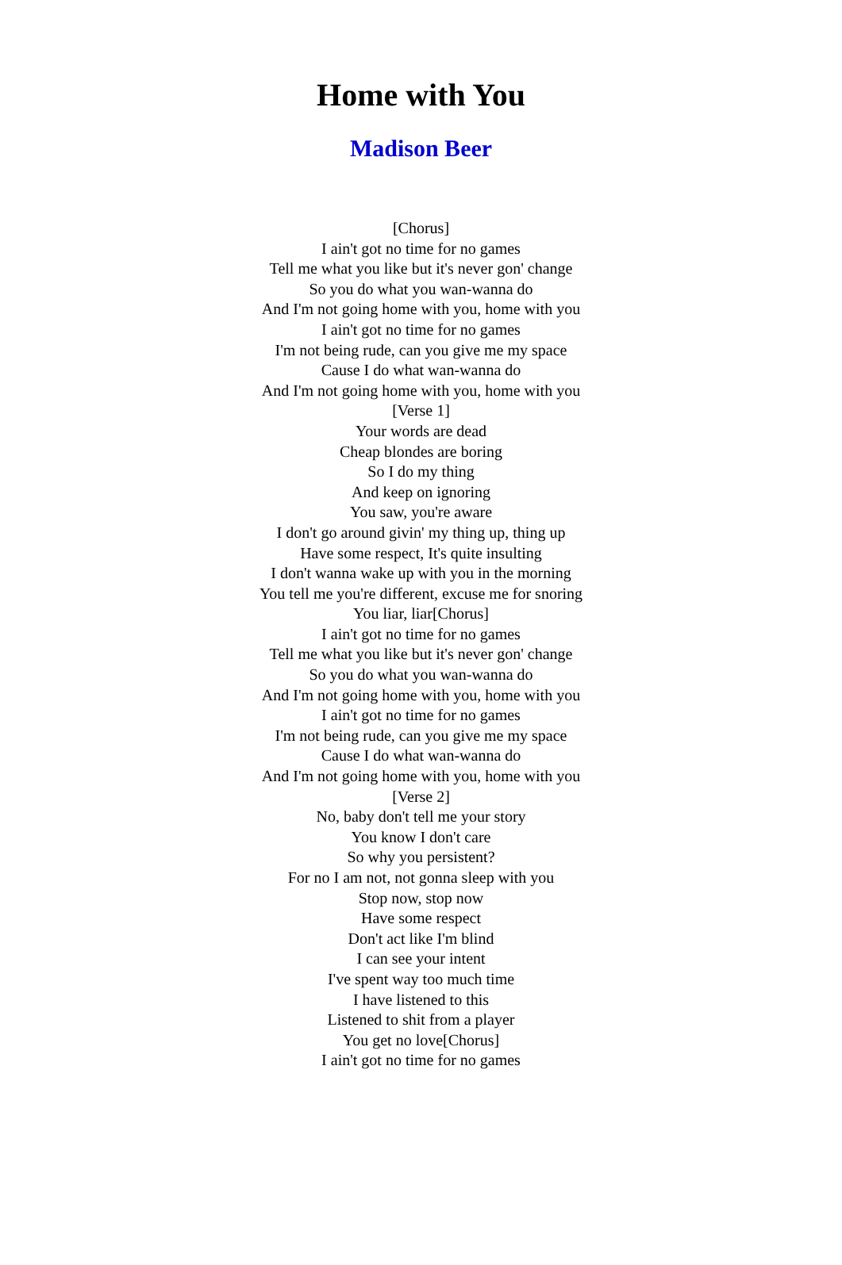Home with You
Madison Beer
[Chorus]
I ain't got no time for no games
Tell me what you like but it's never gon' change
So you do what you wan-wanna do
And I'm not going home with you, home with you
I ain't got no time for no games
I'm not being rude, can you give me my space
Cause I do what wan-wanna do
And I'm not going home with you, home with you
[Verse 1]
Your words are dead
Cheap blondes are boring
So I do my thing
And keep on ignoring
You saw, you're aware
I don't go around givin' my thing up, thing up
Have some respect, It's quite insulting
I don't wanna wake up with you in the morning
You tell me you're different, excuse me for snoring
You liar, liar[Chorus]
I ain't got no time for no games
Tell me what you like but it's never gon' change
So you do what you wan-wanna do
And I'm not going home with you, home with you
I ain't got no time for no games
I'm not being rude, can you give me my space
Cause I do what wan-wanna do
And I'm not going home with you, home with you
[Verse 2]
No, baby don't tell me your story
You know I don't care
So why you persistent?
For no I am not, not gonna sleep with you
Stop now, stop now
Have some respect
Don't act like I'm blind
I can see your intent
I've spent way too much time
I have listened to this
Listened to shit from a player
You get no love[Chorus]
I ain't got no time for no games